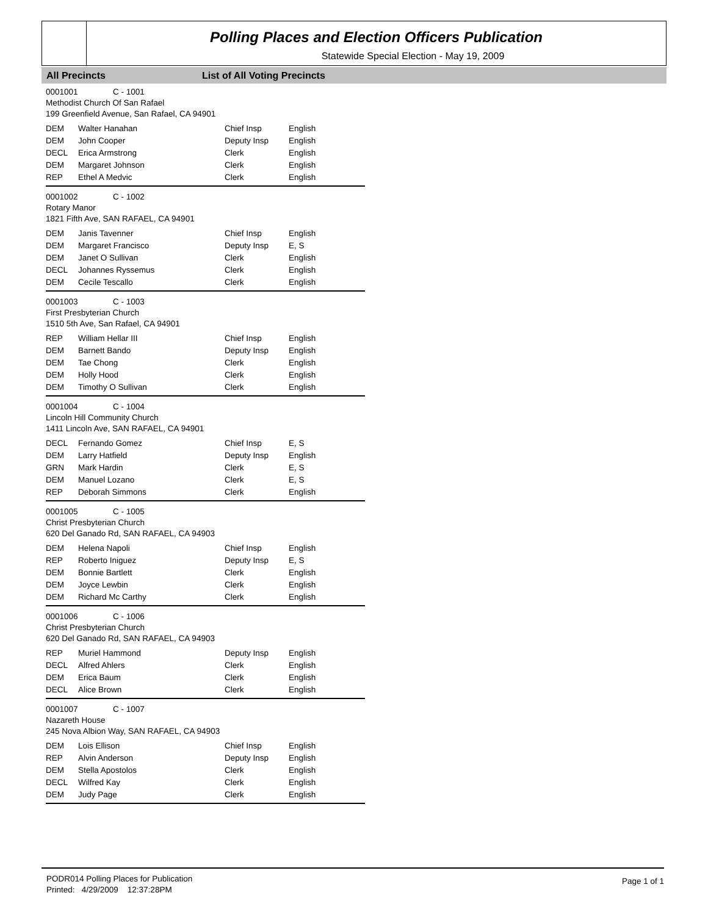Polling Places and Election Officers Publication
Statewide Special Election - May 19, 2009
All Precincts List of All Voting Precincts
0001001 C - 1001
Methodist Church Of San Rafael
199 Greenfield Avenue, San Rafael, CA 94901
| DEM | Walter Hanahan | Chief Insp | English |
| DEM | John Cooper | Deputy Insp | English |
| DECL | Erica Armstrong | Clerk | English |
| DEM | Margaret Johnson | Clerk | English |
| REP | Ethel A Medvic | Clerk | English |
0001002 C - 1002
Rotary Manor
1821 Fifth Ave, SAN RAFAEL, CA 94901
| DEM | Janis Tavenner | Chief Insp | English |
| DEM | Margaret Francisco | Deputy Insp | E, S |
| DEM | Janet O Sullivan | Clerk | English |
| DECL | Johannes Ryssemus | Clerk | English |
| DEM | Cecile Tescallo | Clerk | English |
0001003 C - 1003
First Presbyterian Church
1510 5th Ave, San Rafael, CA 94901
| REP | William Hellar III | Chief Insp | English |
| DEM | Barnett Bando | Deputy Insp | English |
| DEM | Tae Chong | Clerk | English |
| DEM | Holly Hood | Clerk | English |
| DEM | Timothy O Sullivan | Clerk | English |
0001004 C - 1004
Lincoln Hill Community Church
1411 Lincoln Ave, SAN RAFAEL, CA 94901
| DECL | Fernando Gomez | Chief Insp | E, S |
| DEM | Larry Hatfield | Deputy Insp | English |
| GRN | Mark Hardin | Clerk | E, S |
| DEM | Manuel Lozano | Clerk | E, S |
| REP | Deborah Simmons | Clerk | English |
0001005 C - 1005
Christ Presbyterian Church
620 Del Ganado Rd, SAN RAFAEL, CA 94903
| DEM | Helena Napoli | Chief Insp | English |
| REP | Roberto Iniguez | Deputy Insp | E, S |
| DEM | Bonnie Bartlett | Clerk | English |
| DEM | Joyce Lewbin | Clerk | English |
| DEM | Richard Mc Carthy | Clerk | English |
0001006 C - 1006
Christ Presbyterian Church
620 Del Ganado Rd, SAN RAFAEL, CA 94903
| REP | Muriel Hammond | Deputy Insp | English |
| DECL | Alfred Ahlers | Clerk | English |
| DEM | Erica Baum | Clerk | English |
| DECL | Alice Brown | Clerk | English |
0001007 C - 1007
Nazareth House
245 Nova Albion Way, SAN RAFAEL, CA 94903
| DEM | Lois Ellison | Chief Insp | English |
| REP | Alvin Anderson | Deputy Insp | English |
| DEM | Stella Apostolos | Clerk | English |
| DECL | Wilfred Kay | Clerk | English |
| DEM | Judy Page | Clerk | English |
PODR014 Polling Places for Publication
Printed: 4/29/2009 12:37:28PM
Page 1 of 1